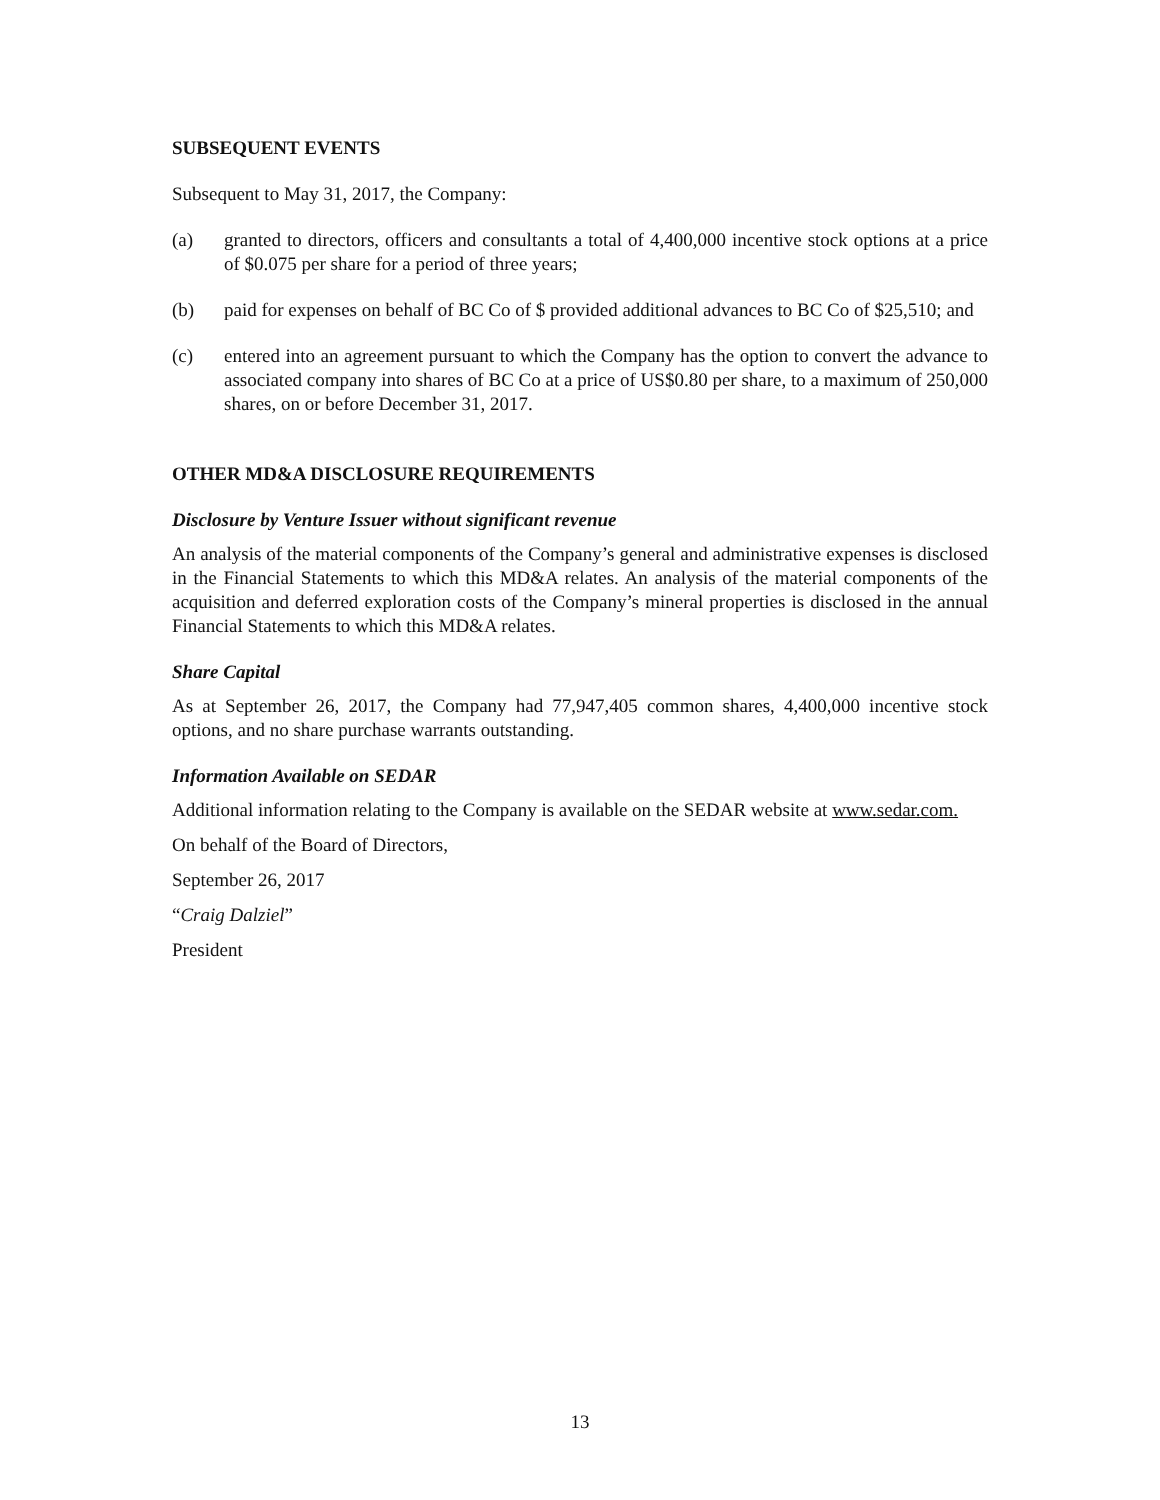SUBSEQUENT EVENTS
Subsequent to May 31, 2017, the Company:
(a) granted to directors, officers and consultants a total of 4,400,000 incentive stock options at a price of $0.075 per share for a period of three years;
(b) paid for expenses on behalf of BC Co of $ provided additional advances to BC Co of $25,510; and
(c) entered into an agreement pursuant to which the Company has the option to convert the advance to associated company into shares of BC Co at a price of US$0.80 per share, to a maximum of 250,000 shares, on or before December 31, 2017.
OTHER MD&A DISCLOSURE REQUIREMENTS
Disclosure by Venture Issuer without significant revenue
An analysis of the material components of the Company’s general and administrative expenses is disclosed in the Financial Statements to which this MD&A relates. An analysis of the material components of the acquisition and deferred exploration costs of the Company’s mineral properties is disclosed in the annual Financial Statements to which this MD&A relates.
Share Capital
As at September 26, 2017, the Company had 77,947,405 common shares, 4,400,000 incentive stock options, and no share purchase warrants outstanding.
Information Available on SEDAR
Additional information relating to the Company is available on the SEDAR website at www.sedar.com.
On behalf of the Board of Directors,
September 26, 2017
“Craig Dalziel”
President
13